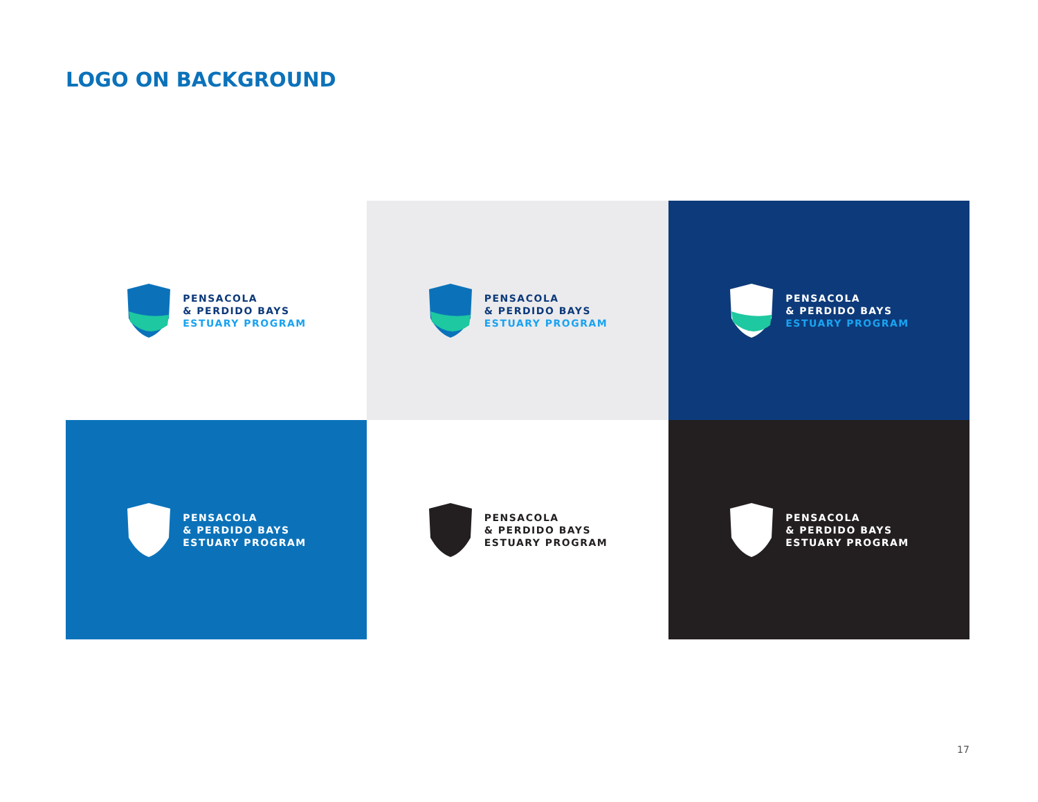LOGO ON BACKGROUND
PENSACOLA
& PERDIDO BAYS
ESTUARY PROGRAM
PENSACOLA
& PERDIDO BAYS
ESTUARY PROGRAM
PENSACOLA
& PERDIDO BAYS
ESTUARY PROGRAM
PENSACOLA
& PERDIDO BAYS
ESTUARY PROGRAM
PENSACOLA
& PERDIDO BAYS
ESTUARY PROGRAM
PENSACOLA
& PERDIDO BAYS
ESTUARY PROGRAM
17